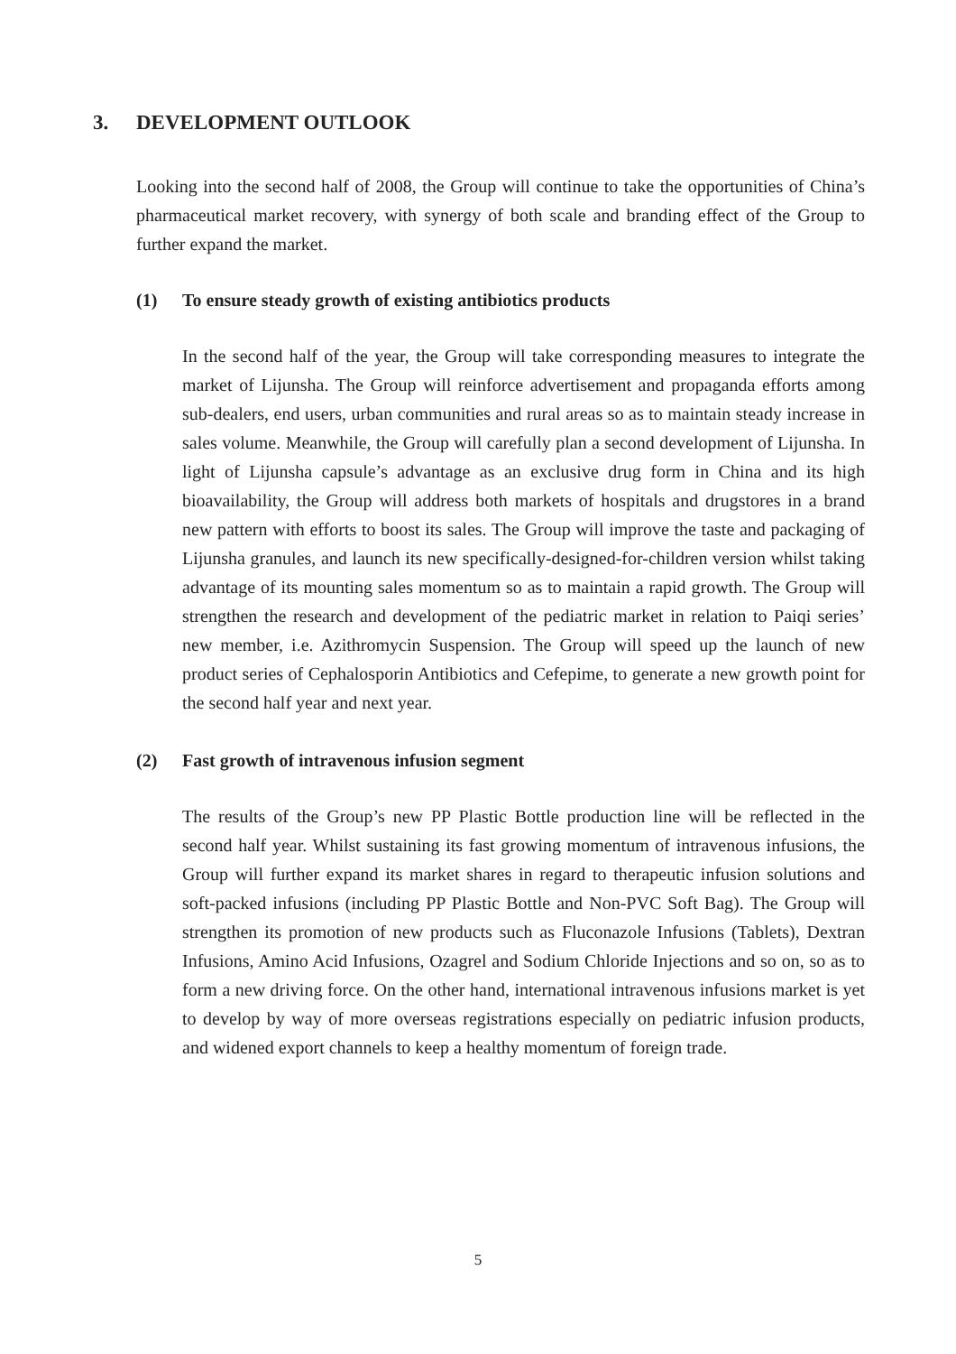3. DEVELOPMENT OUTLOOK
Looking into the second half of 2008, the Group will continue to take the opportunities of China’s pharmaceutical market recovery, with synergy of both scale and branding effect of the Group to further expand the market.
(1) To ensure steady growth of existing antibiotics products
In the second half of the year, the Group will take corresponding measures to integrate the market of Lijunsha. The Group will reinforce advertisement and propaganda efforts among sub-dealers, end users, urban communities and rural areas so as to maintain steady increase in sales volume. Meanwhile, the Group will carefully plan a second development of Lijunsha. In light of Lijunsha capsule’s advantage as an exclusive drug form in China and its high bioavailability, the Group will address both markets of hospitals and drugstores in a brand new pattern with efforts to boost its sales. The Group will improve the taste and packaging of Lijunsha granules, and launch its new specifically-designed-for-children version whilst taking advantage of its mounting sales momentum so as to maintain a rapid growth. The Group will strengthen the research and development of the pediatric market in relation to Paiqi series’ new member, i.e. Azithromycin Suspension. The Group will speed up the launch of new product series of Cephalosporin Antibiotics and Cefepime, to generate a new growth point for the second half year and next year.
(2) Fast growth of intravenous infusion segment
The results of the Group’s new PP Plastic Bottle production line will be reflected in the second half year. Whilst sustaining its fast growing momentum of intravenous infusions, the Group will further expand its market shares in regard to therapeutic infusion solutions and soft-packed infusions (including PP Plastic Bottle and Non-PVC Soft Bag). The Group will strengthen its promotion of new products such as Fluconazole Infusions (Tablets), Dextran Infusions, Amino Acid Infusions, Ozagrel and Sodium Chloride Injections and so on, so as to form a new driving force. On the other hand, international intravenous infusions market is yet to develop by way of more overseas registrations especially on pediatric infusion products, and widened export channels to keep a healthy momentum of foreign trade.
5